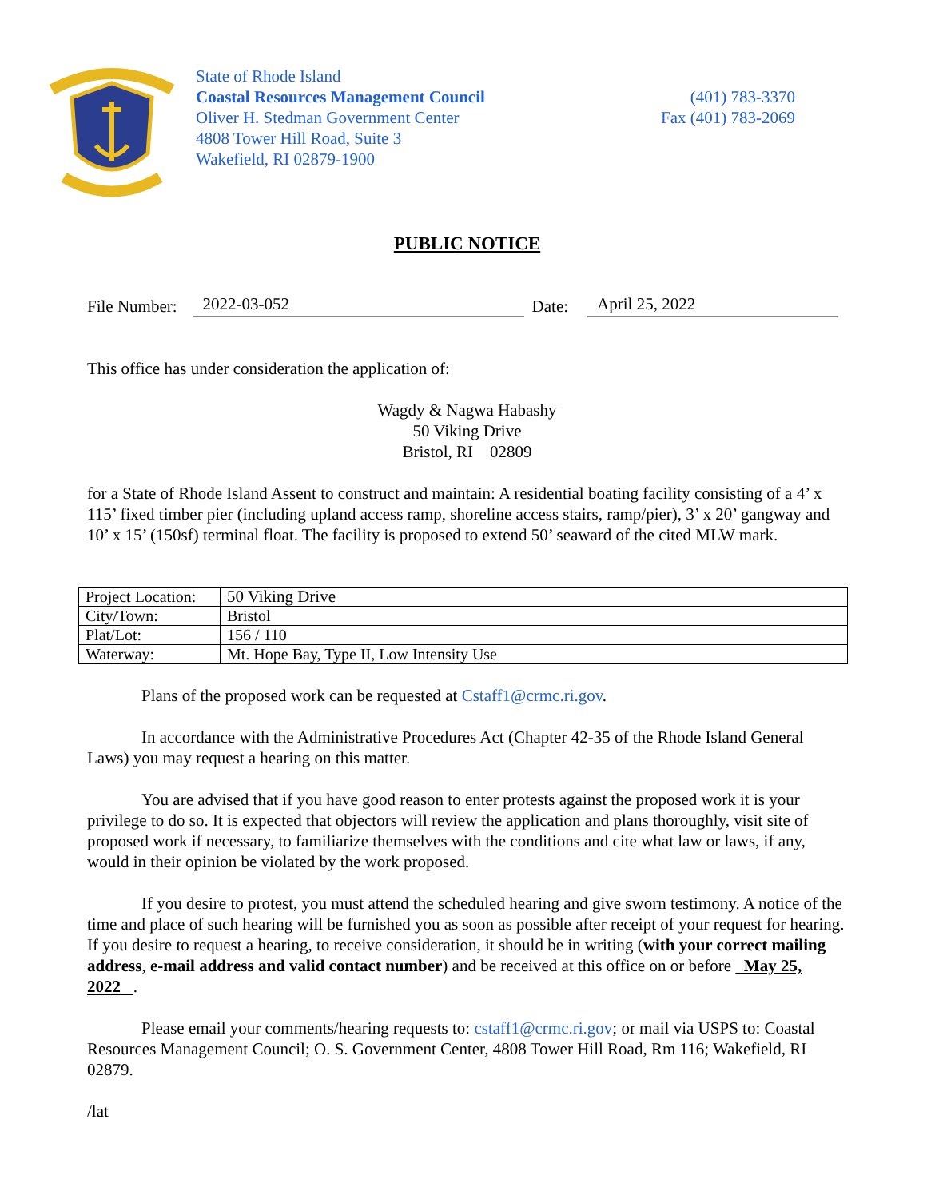State of Rhode Island
Coastal Resources Management Council
Oliver H. Stedman Government Center
4808 Tower Hill Road, Suite 3
Wakefield, RI 02879-1900
(401) 783-3370
Fax (401) 783-2069
PUBLIC NOTICE
File Number: 2022-03-052 Date: April 25, 2022
This office has under consideration the application of:
Wagdy & Nagwa Habashy
50 Viking Drive
Bristol, RI 02809
for a State of Rhode Island Assent to construct and maintain: A residential boating facility consisting of a 4’ x 115’ fixed timber pier (including upland access ramp, shoreline access stairs, ramp/pier), 3’ x 20’ gangway and 10’ x 15’ (150sf) terminal float. The facility is proposed to extend 50’ seaward of the cited MLW mark.
| Project Location: | 50 Viking Drive |
| City/Town: | Bristol |
| Plat/Lot: | 156 / 110 |
| Waterway: | Mt. Hope Bay, Type II, Low Intensity Use |
Plans of the proposed work can be requested at Cstaff1@crmc.ri.gov.
In accordance with the Administrative Procedures Act (Chapter 42-35 of the Rhode Island General Laws) you may request a hearing on this matter.
You are advised that if you have good reason to enter protests against the proposed work it is your privilege to do so. It is expected that objectors will review the application and plans thoroughly, visit site of proposed work if necessary, to familiarize themselves with the conditions and cite what law or laws, if any, would in their opinion be violated by the work proposed.
If you desire to protest, you must attend the scheduled hearing and give sworn testimony. A notice of the time and place of such hearing will be furnished you as soon as possible after receipt of your request for hearing. If you desire to request a hearing, to receive consideration, it should be in writing (with your correct mailing address, e-mail address and valid contact number) and be received at this office on or before May 25, 2022 .
Please email your comments/hearing requests to: cstaff1@crmc.ri.gov; or mail via USPS to: Coastal Resources Management Council; O. S. Government Center, 4808 Tower Hill Road, Rm 116; Wakefield, RI 02879.
/lat